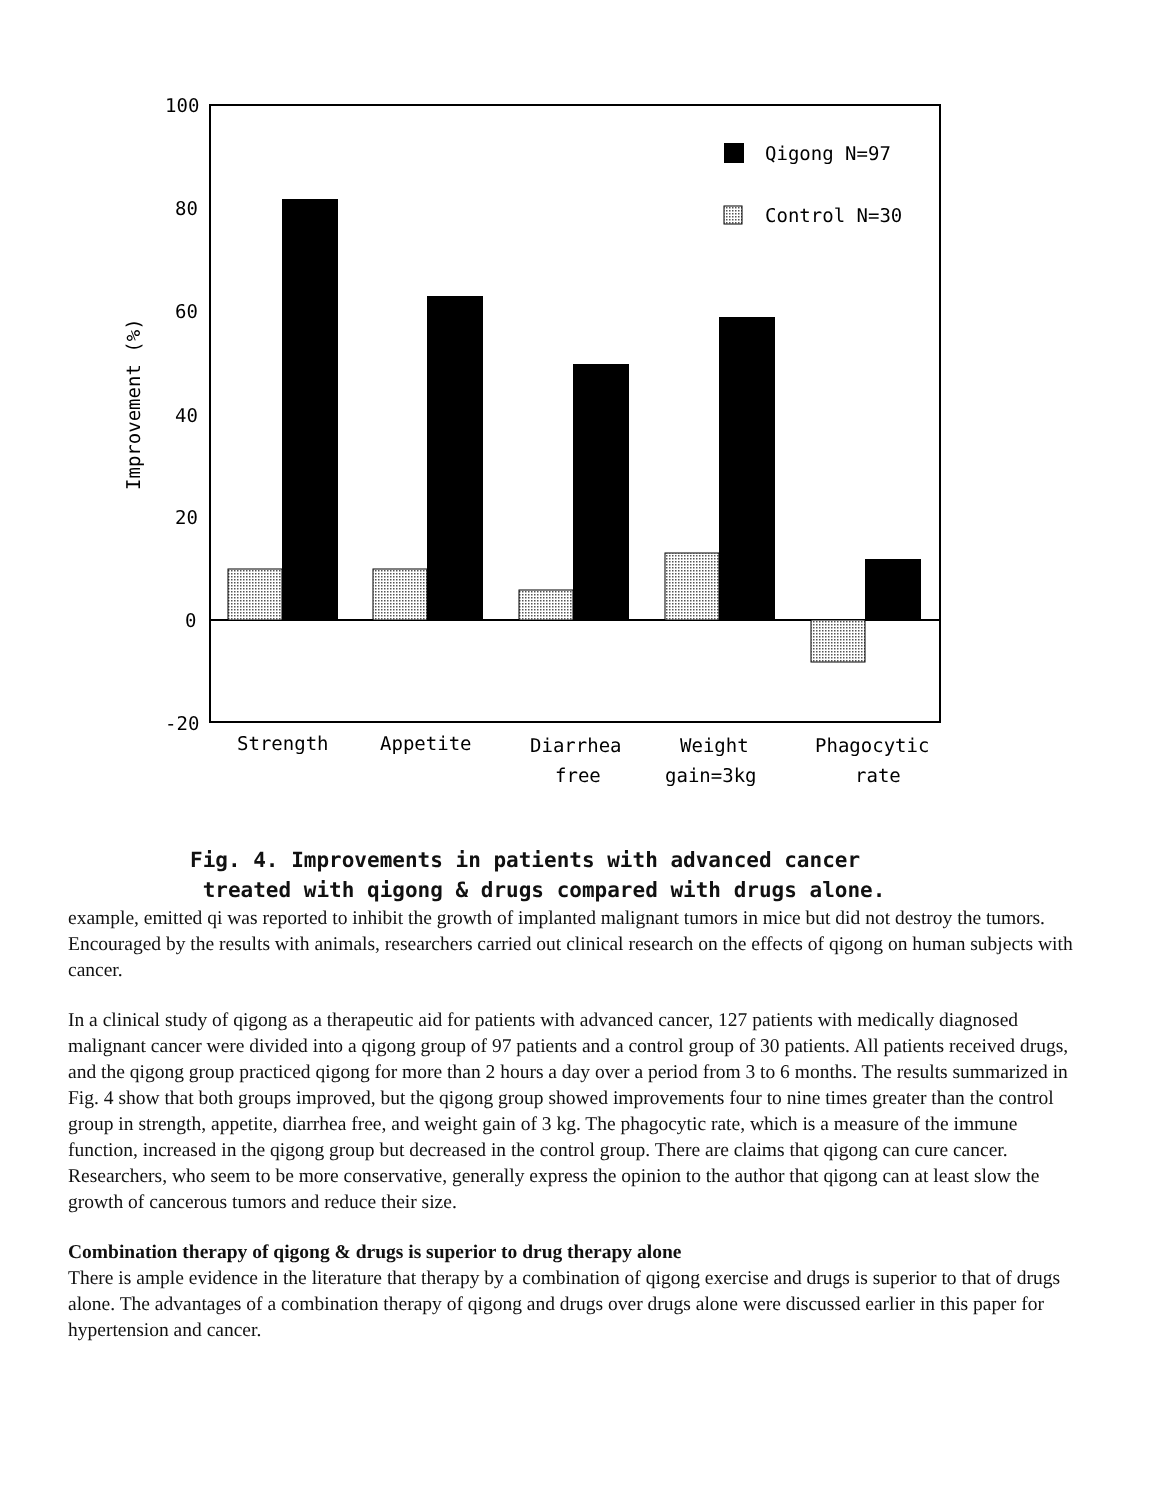100
80
60
40
20
0
-20
Improvement (%)
Qigong N=97
Control N=30
Strength
Appetite
Diarrhea
free
Weight
gain=3kg
Phagocytic
rate
Fig. 4. Improvements in patients with advanced cancer
treated with qigong & drugs compared with drugs alone.
example, emitted qi was reported to inhibit the growth of implanted malignant tumors in mice but did not destroy the tumors. Encouraged by the results with animals, researchers carried out clinical research on the effects of qigong on human subjects with cancer.
In a clinical study of qigong as a therapeutic aid for patients with advanced cancer, 127 patients with medically diagnosed malignant cancer were divided into a qigong group of 97 patients and a control group of 30 patients. All patients received drugs, and the qigong group practiced qigong for more than 2 hours a day over a period from 3 to 6 months. The results summarized in Fig. 4 show that both groups improved, but the qigong group showed improvements four to nine times greater than the control group in strength, appetite, diarrhea free, and weight gain of 3 kg. The phagocytic rate, which is a measure of the immune function, increased in the qigong group but decreased in the control group. There are claims that qigong can cure cancer. Researchers, who seem to be more conservative, generally express the opinion to the author that qigong can at least slow the growth of cancerous tumors and reduce their size.
Combination therapy of qigong & drugs is superior to drug therapy alone
There is ample evidence in the literature that therapy by a combination of qigong exercise and drugs is superior to that of drugs alone. The advantages of a combination therapy of qigong and drugs over drugs alone were discussed earlier in this paper for hypertension and cancer.